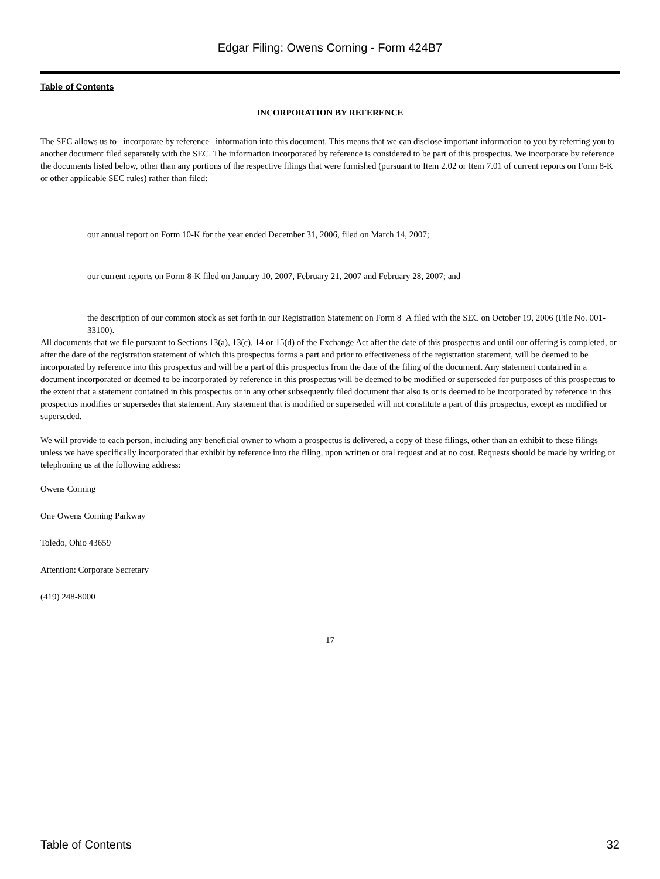Edgar Filing: Owens Corning - Form 424B7
Table of Contents
INCORPORATION BY REFERENCE
The SEC allows us to incorporate by reference information into this document. This means that we can disclose important information to you by referring you to another document filed separately with the SEC. The information incorporated by reference is considered to be part of this prospectus. We incorporate by reference the documents listed below, other than any portions of the respective filings that were furnished (pursuant to Item 2.02 or Item 7.01 of current reports on Form 8-K or other applicable SEC rules) rather than filed:
our annual report on Form 10-K for the year ended December 31, 2006, filed on March 14, 2007;
our current reports on Form 8-K filed on January 10, 2007, February 21, 2007 and February 28, 2007; and
the description of our common stock as set forth in our Registration Statement on Form 8 A filed with the SEC on October 19, 2006 (File No. 001-33100).
All documents that we file pursuant to Sections 13(a), 13(c), 14 or 15(d) of the Exchange Act after the date of this prospectus and until our offering is completed, or after the date of the registration statement of which this prospectus forms a part and prior to effectiveness of the registration statement, will be deemed to be incorporated by reference into this prospectus and will be a part of this prospectus from the date of the filing of the document. Any statement contained in a document incorporated or deemed to be incorporated by reference in this prospectus will be deemed to be modified or superseded for purposes of this prospectus to the extent that a statement contained in this prospectus or in any other subsequently filed document that also is or is deemed to be incorporated by reference in this prospectus modifies or supersedes that statement. Any statement that is modified or superseded will not constitute a part of this prospectus, except as modified or superseded.
We will provide to each person, including any beneficial owner to whom a prospectus is delivered, a copy of these filings, other than an exhibit to these filings unless we have specifically incorporated that exhibit by reference into the filing, upon written or oral request and at no cost. Requests should be made by writing or telephoning us at the following address:
Owens Corning
One Owens Corning Parkway
Toledo, Ohio 43659
Attention: Corporate Secretary
(419) 248-8000
17
Table of Contents 32